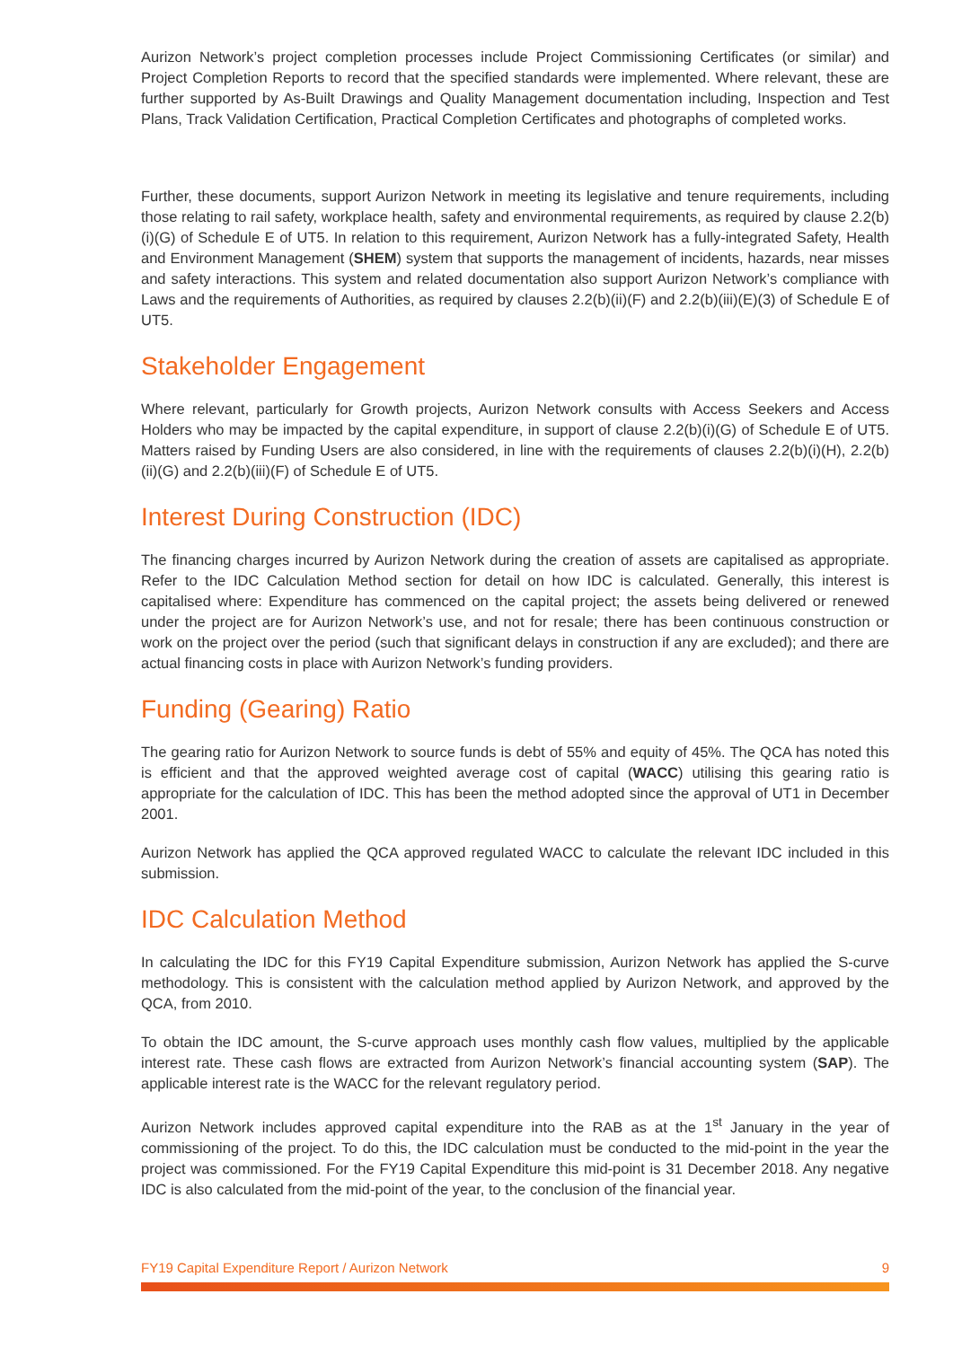Aurizon Network’s project completion processes include Project Commissioning Certificates (or similar) and Project Completion Reports to record that the specified standards were implemented. Where relevant, these are further supported by As-Built Drawings and Quality Management documentation including, Inspection and Test Plans, Track Validation Certification, Practical Completion Certificates and photographs of completed works.
Further, these documents, support Aurizon Network in meeting its legislative and tenure requirements, including those relating to rail safety, workplace health, safety and environmental requirements, as required by clause 2.2(b)(i)(G) of Schedule E of UT5. In relation to this requirement, Aurizon Network has a fully-integrated Safety, Health and Environment Management (SHEM) system that supports the management of incidents, hazards, near misses and safety interactions. This system and related documentation also support Aurizon Network’s compliance with Laws and the requirements of Authorities, as required by clauses 2.2(b)(ii)(F) and 2.2(b)(iii)(E)(3) of Schedule E of UT5.
Stakeholder Engagement
Where relevant, particularly for Growth projects, Aurizon Network consults with Access Seekers and Access Holders who may be impacted by the capital expenditure, in support of clause 2.2(b)(i)(G) of Schedule E of UT5. Matters raised by Funding Users are also considered, in line with the requirements of clauses 2.2(b)(i)(H), 2.2(b)(ii)(G) and 2.2(b)(iii)(F) of Schedule E of UT5.
Interest During Construction (IDC)
The financing charges incurred by Aurizon Network during the creation of assets are capitalised as appropriate. Refer to the IDC Calculation Method section for detail on how IDC is calculated. Generally, this interest is capitalised where: Expenditure has commenced on the capital project; the assets being delivered or renewed under the project are for Aurizon Network’s use, and not for resale; there has been continuous construction or work on the project over the period (such that significant delays in construction if any are excluded); and there are actual financing costs in place with Aurizon Network’s funding providers.
Funding (Gearing) Ratio
The gearing ratio for Aurizon Network to source funds is debt of 55% and equity of 45%. The QCA has noted this is efficient and that the approved weighted average cost of capital (WACC) utilising this gearing ratio is appropriate for the calculation of IDC. This has been the method adopted since the approval of UT1 in December 2001.
Aurizon Network has applied the QCA approved regulated WACC to calculate the relevant IDC included in this submission.
IDC Calculation Method
In calculating the IDC for this FY19 Capital Expenditure submission, Aurizon Network has applied the S-curve methodology. This is consistent with the calculation method applied by Aurizon Network, and approved by the QCA, from 2010.
To obtain the IDC amount, the S-curve approach uses monthly cash flow values, multiplied by the applicable interest rate. These cash flows are extracted from Aurizon Network’s financial accounting system (SAP). The applicable interest rate is the WACC for the relevant regulatory period.
Aurizon Network includes approved capital expenditure into the RAB as at the 1<sup>st</sup> January in the year of commissioning of the project. To do this, the IDC calculation must be conducted to the mid-point in the year the project was commissioned. For the FY19 Capital Expenditure this mid-point is 31 December 2018. Any negative IDC is also calculated from the mid-point of the year, to the conclusion of the financial year.
FY19 Capital Expenditure Report / Aurizon Network 9